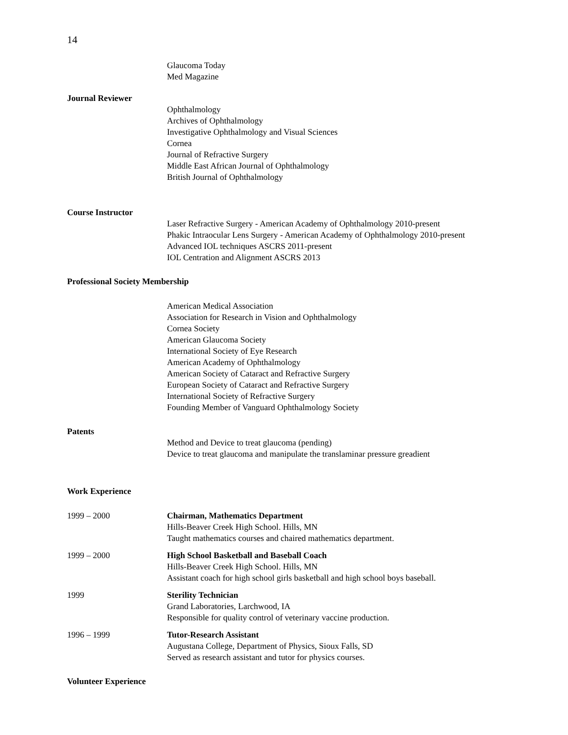14
Glaucoma Today
Med Magazine
Journal Reviewer
Ophthalmology
Archives of Ophthalmology
Investigative Ophthalmology and Visual Sciences
Cornea
Journal of Refractive Surgery
Middle East African Journal of Ophthalmology
British Journal of Ophthalmology
Course Instructor
Laser Refractive Surgery - American Academy of Ophthalmology 2010-present
Phakic Intraocular Lens Surgery - American Academy of Ophthalmology 2010-present
Advanced IOL techniques ASCRS 2011-present
IOL Centration and Alignment ASCRS 2013
Professional Society Membership
American Medical Association
Association for Research in Vision and Ophthalmology
Cornea Society
American Glaucoma Society
International Society of Eye Research
American Academy of Ophthalmology
American Society of Cataract and Refractive Surgery
European Society of Cataract and Refractive Surgery
International Society of Refractive Surgery
Founding Member of Vanguard Ophthalmology Society
Patents
Method and Device to treat glaucoma (pending)
Device to treat glaucoma and manipulate the translaminar pressure greadient
Work Experience
1999 – 2000 Chairman, Mathematics Department
Hills-Beaver Creek High School. Hills, MN
Taught mathematics courses and chaired mathematics department.
1999 – 2000 High School Basketball and Baseball Coach
Hills-Beaver Creek High School. Hills, MN
Assistant coach for high school girls basketball and high school boys baseball.
1999 Sterility Technician
Grand Laboratories, Larchwood, IA
Responsible for quality control of veterinary vaccine production.
1996 – 1999 Tutor-Research Assistant
Augustana College, Department of Physics, Sioux Falls, SD
Served as research assistant and tutor for physics courses.
Volunteer Experience